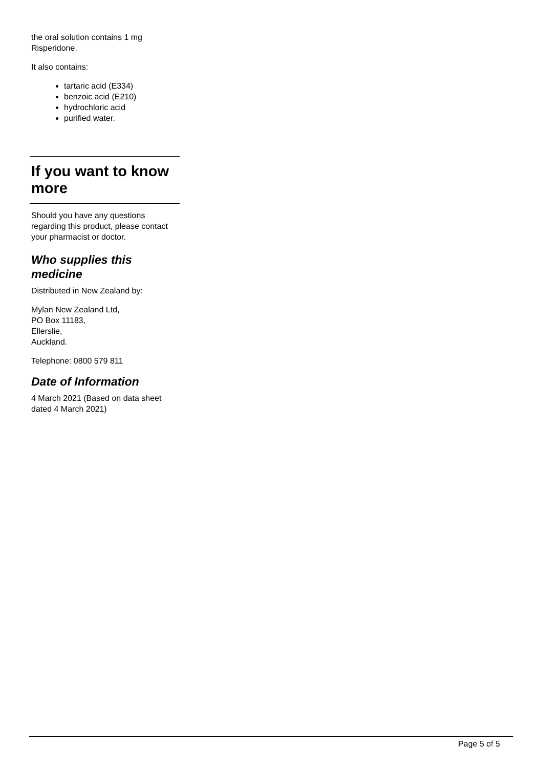the oral solution contains 1 mg
Risperidone.
It also contains:
tartaric acid (E334)
benzoic acid (E210)
hydrochloric acid
purified water.
If you want to know more
Should you have any questions regarding this product, please contact your pharmacist or doctor.
Who supplies this medicine
Distributed in New Zealand by:
Mylan New Zealand Ltd,
PO Box 11183,
Ellerslie,
Auckland.
Telephone: 0800 579 811
Date of Information
4 March 2021 (Based on data sheet dated 4 March 2021)
Page 5 of 5